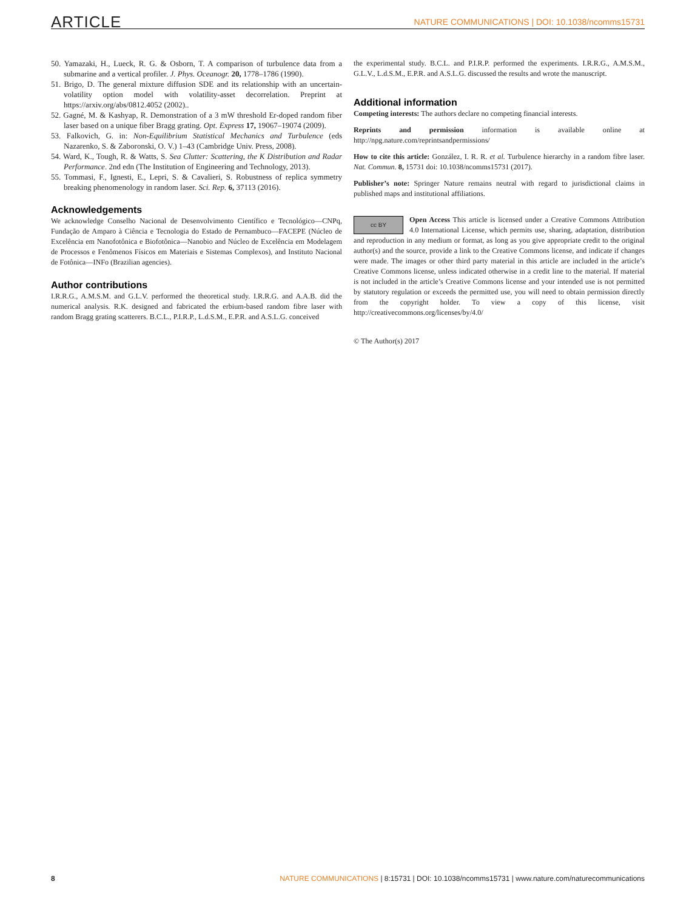ARTICLE NATURE COMMUNICATIONS | DOI: 10.1038/ncomms15731
50. Yamazaki, H., Lueck, R. G. & Osborn, T. A comparison of turbulence data from a submarine and a vertical profiler. J. Phys. Oceanogr. 20, 1778–1786 (1990).
51. Brigo, D. The general mixture diffusion SDE and its relationship with an uncertain-volatility option model with volatility-asset decorrelation. Preprint at https://arxiv.org/abs/0812.4052 (2002)..
52. Gagné, M. & Kashyap, R. Demonstration of a 3 mW threshold Er-doped random fiber laser based on a unique fiber Bragg grating. Opt. Express 17, 19067–19074 (2009).
53. Falkovich, G. in: Non-Equilibrium Statistical Mechanics and Turbulence (eds Nazarenko, S. & Zaboronski, O. V.) 1–43 (Cambridge Univ. Press, 2008).
54. Ward, K., Tough, R. & Watts, S. Sea Clutter: Scattering, the K Distribution and Radar Performance. 2nd edn (The Institution of Engineering and Technology, 2013).
55. Tommasi, F., Ignesti, E., Lepri, S. & Cavalieri, S. Robustness of replica symmetry breaking phenomenology in random laser. Sci. Rep. 6, 37113 (2016).
Acknowledgements
We acknowledge Conselho Nacional de Desenvolvimento Científico e Tecnológico—CNPq, Fundação de Amparo à Ciência e Tecnologia do Estado de Pernambuco—FACEPE (Núcleo de Excelência em Nanofotônica e Biofotônica—Nanobio and Núcleo de Excelência em Modelagem de Processos e Fenômenos Físicos em Materiais e Sistemas Complexos), and Instituto Nacional de Fotônica—INFo (Brazilian agencies).
Author contributions
I.R.R.G., A.M.S.M. and G.L.V. performed the theoretical study. I.R.R.G. and A.A.B. did the numerical analysis. R.K. designed and fabricated the erbium-based random fibre laser with random Bragg grating scatterers. B.C.L., P.I.R.P., L.d.S.M., E.P.R. and A.S.L.G. conceived
the experimental study. B.C.L. and P.I.R.P. performed the experiments. I.R.R.G., A.M.S.M., G.L.V., L.d.S.M., E.P.R. and A.S.L.G. discussed the results and wrote the manuscript.
Additional information
Competing interests: The authors declare no competing financial interests.
Reprints and permission information is available online at http://npg.nature.com/reprintsandpermissions/
How to cite this article: González, I. R. R. et al. Turbulence hierarchy in a random fibre laser. Nat. Commun. 8, 15731 doi: 10.1038/ncomms15731 (2017).
Publisher’s note: Springer Nature remains neutral with regard to jurisdictional claims in published maps and institutional affiliations.
cc BY Open Access This article is licensed under a Creative Commons Attribution 4.0 International License, which permits use, sharing, adaptation, distribution and reproduction in any medium or format, as long as you give appropriate credit to the original author(s) and the source, provide a link to the Creative Commons license, and indicate if changes were made. The images or other third party material in this article are included in the article’s Creative Commons license, unless indicated otherwise in a credit line to the material. If material is not included in the article’s Creative Commons license and your intended use is not permitted by statutory regulation or exceeds the permitted use, you will need to obtain permission directly from the copyright holder. To view a copy of this license, visit http://creativecommons.org/licenses/by/4.0/
© The Author(s) 2017
8 NATURE COMMUNICATIONS | 8:15731 | DOI: 10.1038/ncomms15731 | www.nature.com/naturecommunications